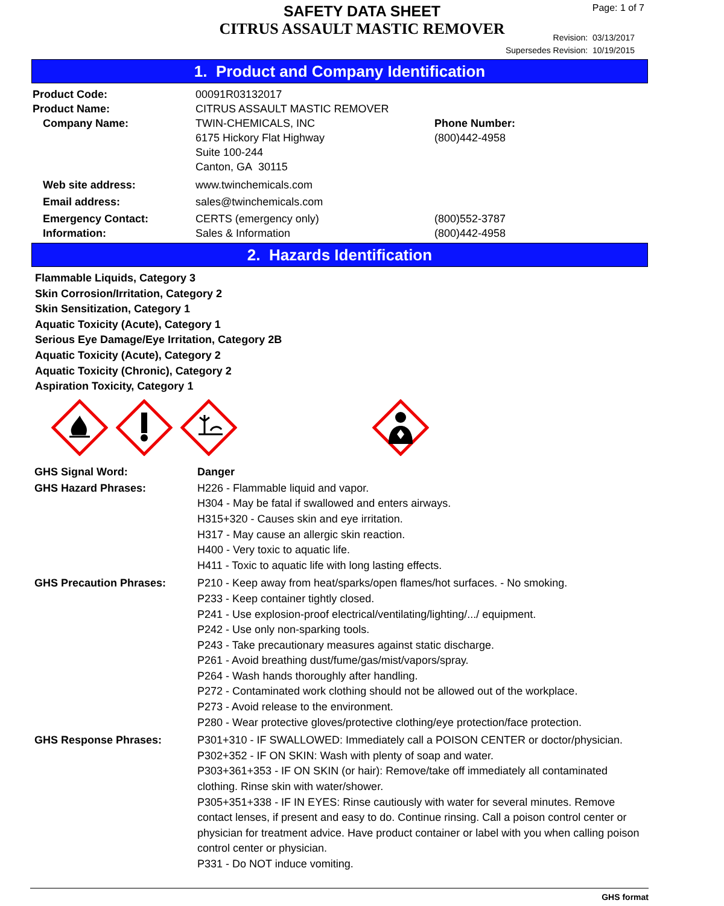SAFETY DATA SHEET
CITRUS ASSAULT MASTIC REMOVER
Page: 1 of 7
Revision: 03/13/2017
Supersedes Revision: 10/19/2015
1. Product and Company Identification
| Product Code: | 00091R03132017 | |
| Product Name: | CITRUS ASSAULT MASTIC REMOVER | |
| Company Name: | TWIN-CHEMICALS, INC 6175 Hickory Flat Highway Suite 100-244 Canton, GA 30115 | Phone Number: (800)442-4958 |
| Web site address: | www.twinchemicals.com | |
| Email address: | sales@twinchemicals.com | |
| Emergency Contact: Information: | CERTS (emergency only) Sales & Information | (800)552-3787 (800)442-4958 |
2. Hazards Identification
Flammable Liquids, Category 3
Skin Corrosion/Irritation, Category 2
Skin Sensitization, Category 1
Aquatic Toxicity (Acute), Category 1
Serious Eye Damage/Eye Irritation, Category 2B
Aquatic Toxicity (Acute), Category 2
Aquatic Toxicity (Chronic), Category 2
Aspiration Toxicity, Category 1
| GHS Signal Word: | Danger |
| GHS Hazard Phrases: | H226 - Flammable liquid and vapor. H304 - May be fatal if swallowed and enters airways. H315+320 - Causes skin and eye irritation. H317 - May cause an allergic skin reaction. H400 - Very toxic to aquatic life. H411 - Toxic to aquatic life with long lasting effects. |
| GHS Precaution Phrases: | P210 - Keep away from heat/sparks/open flames/hot surfaces. - No smoking. P233 - Keep container tightly closed. P241 - Use explosion-proof electrical/ventilating/lighting/.../ equipment. P242 - Use only non-sparking tools. P243 - Take precautionary measures against static discharge. P261 - Avoid breathing dust/fume/gas/mist/vapors/spray. P264 - Wash hands thoroughly after handling. P272 - Contaminated work clothing should not be allowed out of the workplace. P273 - Avoid release to the environment. P280 - Wear protective gloves/protective clothing/eye protection/face protection. |
| GHS Response Phrases: | P301+310 - IF SWALLOWED: Immediately call a POISON CENTER or doctor/physician. P302+352 - IF ON SKIN: Wash with plenty of soap and water. P303+361+353 - IF ON SKIN (or hair): Remove/take off immediately all contaminated clothing. Rinse skin with water/shower. P305+351+338 - IF IN EYES: Rinse cautiously with water for several minutes. Remove contact lenses, if present and easy to do. Continue rinsing. Call a poison control center or physician for treatment advice. Have product container or label with you when calling poison control center or physician. P331 - Do NOT induce vomiting. |
GHS format